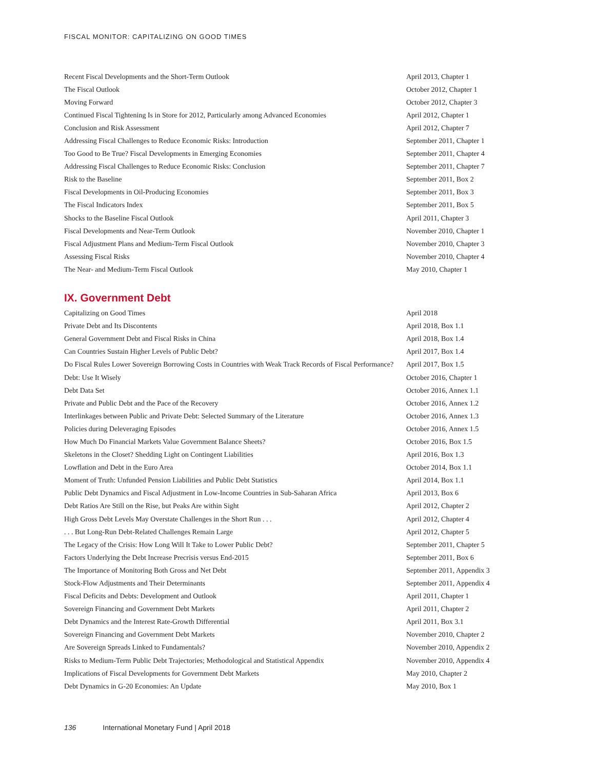FISCAL MONITOR: CAPITALIZING ON GOOD TIMES
| Recent Fiscal Developments and the Short-Term Outlook | April 2013, Chapter 1 |
| The Fiscal Outlook | October 2012, Chapter 1 |
| Moving Forward | October 2012, Chapter 3 |
| Continued Fiscal Tightening Is in Store for 2012, Particularly among Advanced Economies | April 2012, Chapter 1 |
| Conclusion and Risk Assessment | April 2012, Chapter 7 |
| Addressing Fiscal Challenges to Reduce Economic Risks: Introduction | September 2011, Chapter 1 |
| Too Good to Be True? Fiscal Developments in Emerging Economies | September 2011, Chapter 4 |
| Addressing Fiscal Challenges to Reduce Economic Risks: Conclusion | September 2011, Chapter 7 |
| Risk to the Baseline | September 2011, Box 2 |
| Fiscal Developments in Oil-Producing Economies | September 2011, Box 3 |
| The Fiscal Indicators Index | September 2011, Box 5 |
| Shocks to the Baseline Fiscal Outlook | April 2011, Chapter 3 |
| Fiscal Developments and Near-Term Outlook | November 2010, Chapter 1 |
| Fiscal Adjustment Plans and Medium-Term Fiscal Outlook | November 2010, Chapter 3 |
| Assessing Fiscal Risks | November 2010, Chapter 4 |
| The Near- and Medium-Term Fiscal Outlook | May 2010, Chapter 1 |
IX. Government Debt
| Capitalizing on Good Times | April 2018 |
| Private Debt and Its Discontents | April 2018, Box 1.1 |
| General Government Debt and Fiscal Risks in China | April 2018, Box 1.4 |
| Can Countries Sustain Higher Levels of Public Debt? | April 2017, Box 1.4 |
| Do Fiscal Rules Lower Sovereign Borrowing Costs in Countries with Weak Track Records of Fiscal Performance? | April 2017, Box 1.5 |
| Debt: Use It Wisely | October 2016, Chapter 1 |
| Debt Data Set | October 2016, Annex 1.1 |
| Private and Public Debt and the Pace of the Recovery | October 2016, Annex 1.2 |
| Interlinkages between Public and Private Debt: Selected Summary of the Literature | October 2016, Annex 1.3 |
| Policies during Deleveraging Episodes | October 2016, Annex 1.5 |
| How Much Do Financial Markets Value Government Balance Sheets? | October 2016, Box 1.5 |
| Skeletons in the Closet? Shedding Light on Contingent Liabilities | April 2016, Box 1.3 |
| Lowflation and Debt in the Euro Area | October 2014, Box 1.1 |
| Moment of Truth: Unfunded Pension Liabilities and Public Debt Statistics | April 2014, Box 1.1 |
| Public Debt Dynamics and Fiscal Adjustment in Low-Income Countries in Sub-Saharan Africa | April 2013, Box 6 |
| Debt Ratios Are Still on the Rise, but Peaks Are within Sight | April 2012, Chapter 2 |
| High Gross Debt Levels May Overstate Challenges in the Short Run . . . | April 2012, Chapter 4 |
| . . . But Long-Run Debt-Related Challenges Remain Large | April 2012, Chapter 5 |
| The Legacy of the Crisis: How Long Will It Take to Lower Public Debt? | September 2011, Chapter 5 |
| Factors Underlying the Debt Increase Precrisis versus End-2015 | September 2011, Box 6 |
| The Importance of Monitoring Both Gross and Net Debt | September 2011, Appendix 3 |
| Stock-Flow Adjustments and Their Determinants | September 2011, Appendix 4 |
| Fiscal Deficits and Debts: Development and Outlook | April 2011, Chapter 1 |
| Sovereign Financing and Government Debt Markets | April 2011, Chapter 2 |
| Debt Dynamics and the Interest Rate-Growth Differential | April 2011, Box 3.1 |
| Sovereign Financing and Government Debt Markets | November 2010, Chapter 2 |
| Are Sovereign Spreads Linked to Fundamentals? | November 2010, Appendix 2 |
| Risks to Medium-Term Public Debt Trajectories; Methodological and Statistical Appendix | November 2010, Appendix 4 |
| Implications of Fiscal Developments for Government Debt Markets | May 2010, Chapter 2 |
| Debt Dynamics in G-20 Economies: An Update | May 2010, Box 1 |
136 International Monetary Fund | April 2018